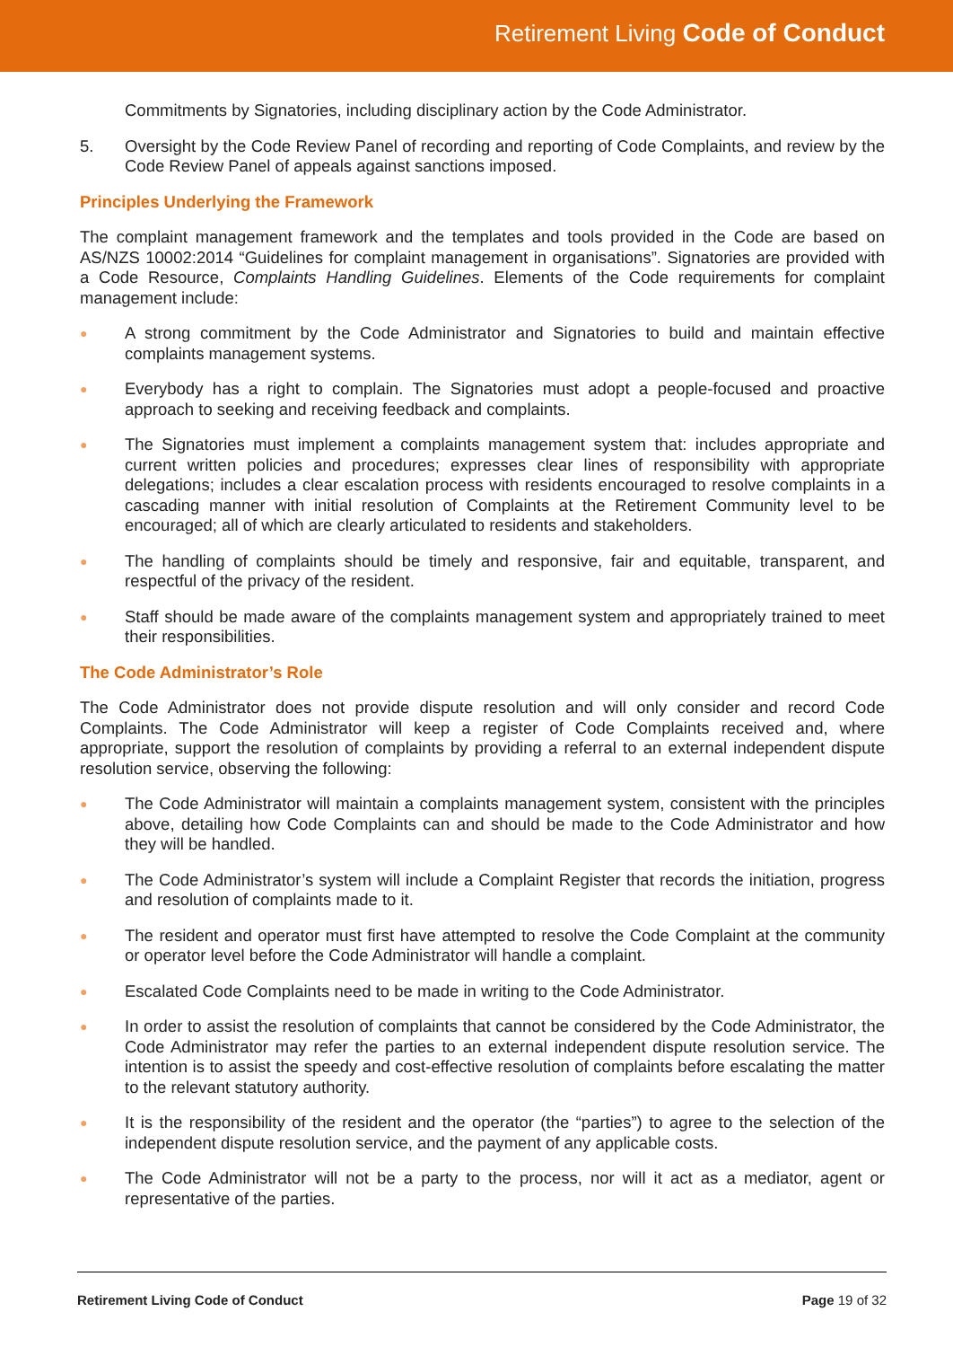Retirement Living Code of Conduct
Commitments by Signatories, including disciplinary action by the Code Administrator.
5. Oversight by the Code Review Panel of recording and reporting of Code Complaints, and review by the Code Review Panel of appeals against sanctions imposed.
Principles Underlying the Framework
The complaint management framework and the templates and tools provided in the Code are based on AS/NZS 10002:2014 “Guidelines for complaint management in organisations”. Signatories are provided with a Code Resource, Complaints Handling Guidelines. Elements of the Code requirements for complaint management include:
● A strong commitment by the Code Administrator and Signatories to build and maintain effective complaints management systems.
● Everybody has a right to complain. The Signatories must adopt a people-focused and proactive approach to seeking and receiving feedback and complaints.
● The Signatories must implement a complaints management system that: includes appropriate and current written policies and procedures; expresses clear lines of responsibility with appropriate delegations; includes a clear escalation process with residents encouraged to resolve complaints in a cascading manner with initial resolution of Complaints at the Retirement Community level to be encouraged; all of which are clearly articulated to residents and stakeholders.
● The handling of complaints should be timely and responsive, fair and equitable, transparent, and respectful of the privacy of the resident.
● Staff should be made aware of the complaints management system and appropriately trained to meet their responsibilities.
The Code Administrator’s Role
The Code Administrator does not provide dispute resolution and will only consider and record Code Complaints. The Code Administrator will keep a register of Code Complaints received and, where appropriate, support the resolution of complaints by providing a referral to an external independent dispute resolution service, observing the following:
● The Code Administrator will maintain a complaints management system, consistent with the principles above, detailing how Code Complaints can and should be made to the Code Administrator and how they will be handled.
● The Code Administrator’s system will include a Complaint Register that records the initiation, progress and resolution of complaints made to it.
● The resident and operator must first have attempted to resolve the Code Complaint at the community or operator level before the Code Administrator will handle a complaint.
● Escalated Code Complaints need to be made in writing to the Code Administrator.
● In order to assist the resolution of complaints that cannot be considered by the Code Administrator, the Code Administrator may refer the parties to an external independent dispute resolution service. The intention is to assist the speedy and cost-effective resolution of complaints before escalating the matter to the relevant statutory authority.
● It is the responsibility of the resident and the operator (the “parties”) to agree to the selection of the independent dispute resolution service, and the payment of any applicable costs.
● The Code Administrator will not be a party to the process, nor will it act as a mediator, agent or representative of the parties.
Retirement Living Code of Conduct Page 19 of 32